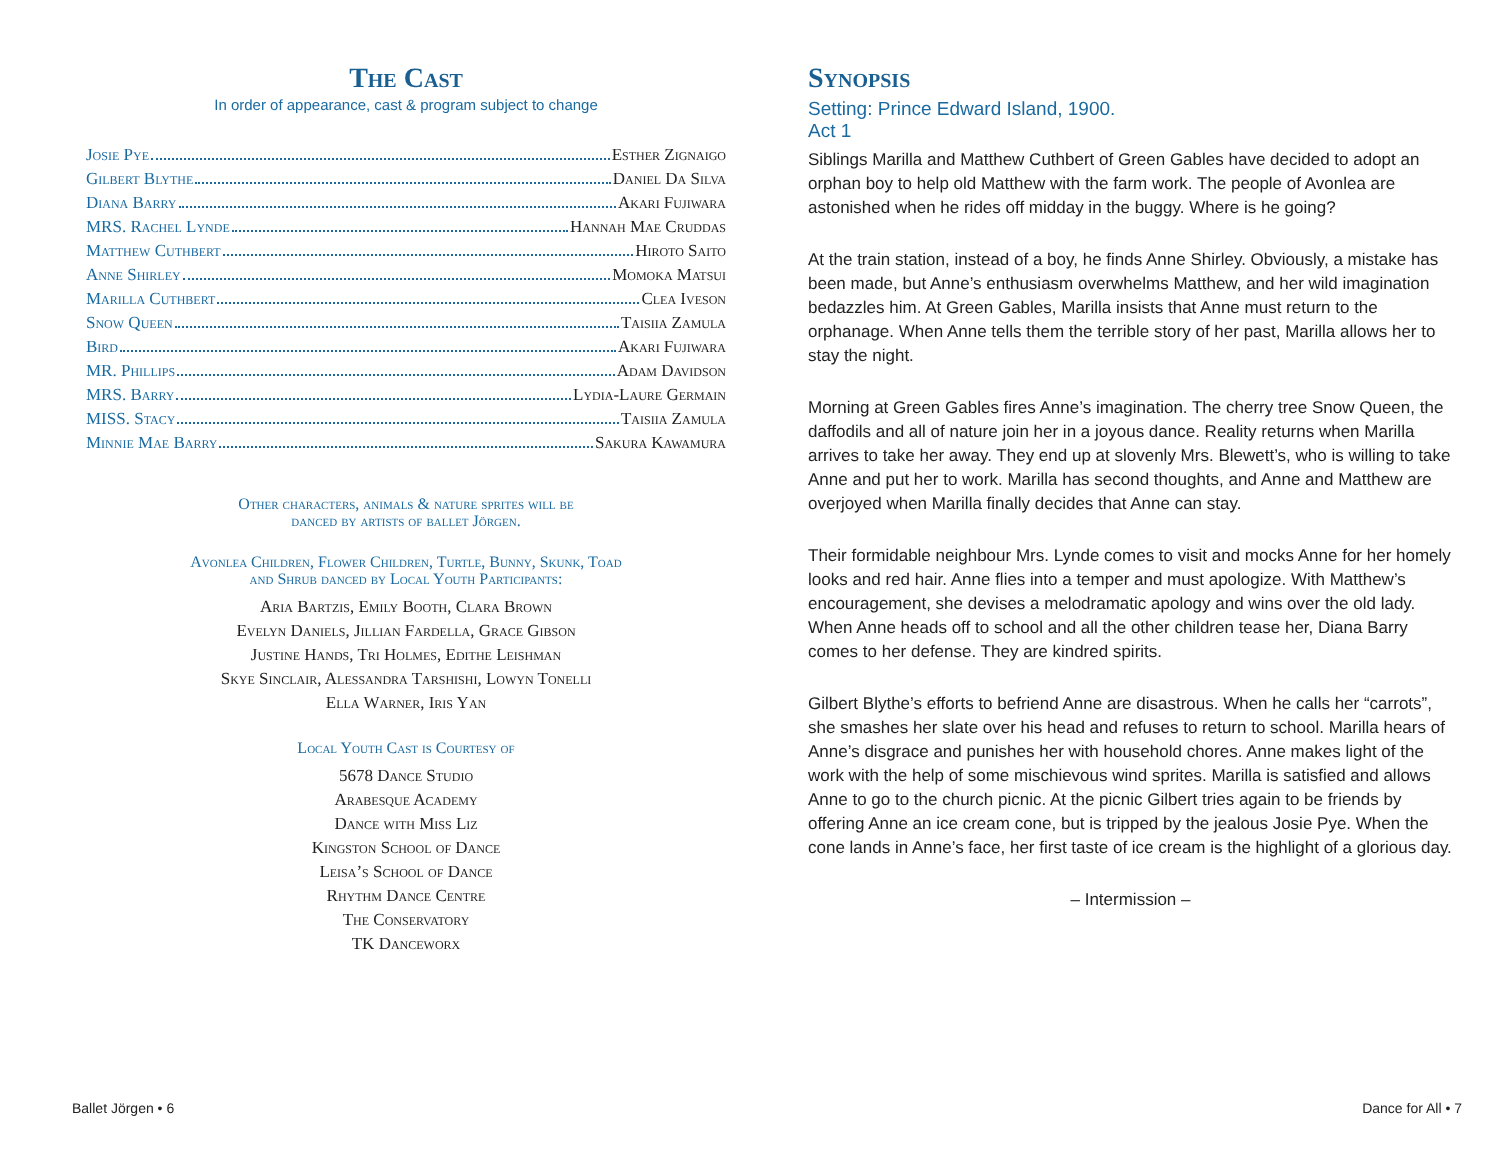The Cast
In order of appearance, cast & program subject to change
Josie Pye Esther Zignaigo
Gilbert Blythe Daniel Da Silva
Diana Barry Akari Fujiwara
MRS. Rachel Lynde Hannah Mae Cruddas
Matthew Cuthbert Hiroto Saito
Anne Shirley Momoka Matsui
Marilla Cuthbert Clea Iveson
Snow Queen Taisiia Zamula
Bird Akari Fujiwara
MR. Phillips Adam Davidson
MRS. Barry Lydia-Laure Germain
MISS. Stacy Taisiia Zamula
Minnie Mae Barry Sakura Kawamura
Other characters, animals & nature sprites will be
danced by artists of ballet Jörgen.
Avonlea Children, Flower Children, Turtle, Bunny, Skunk, Toad
and Shrub danced by Local Youth Participants:
Aria Bartzis, Emily Booth, Clara Brown
Evelyn Daniels, Jillian Fardella, Grace Gibson
Justine Hands, Tri Holmes, Edithe Leishman
Skye Sinclair, Alessandra Tarshishi, Lowyn Tonelli
Ella Warner, Iris Yan
Local Youth Cast is Courtesy of
5678 Dance Studio
Arabesque Academy
Dance with Miss Liz
Kingston School of Dance
Leisa’s School of Dance
Rhythm Dance Centre
The Conservatory
TK Danceworx
Synopsis
Setting: Prince Edward Island, 1900.
Act 1
Siblings Marilla and Matthew Cuthbert of Green Gables have decided to adopt an orphan boy to help old Matthew with the farm work. The people of Avonlea are astonished when he rides off midday in the buggy. Where is he going?
At the train station, instead of a boy, he finds Anne Shirley. Obviously, a mistake has been made, but Anne’s enthusiasm overwhelms Matthew, and her wild imagination bedazzles him. At Green Gables, Marilla insists that Anne must return to the orphanage. When Anne tells them the terrible story of her past, Marilla allows her to stay the night.
Morning at Green Gables fires Anne’s imagination. The cherry tree Snow Queen, the daffodils and all of nature join her in a joyous dance. Reality returns when Marilla arrives to take her away. They end up at slovenly Mrs. Blewett’s, who is willing to take Anne and put her to work. Marilla has second thoughts, and Anne and Matthew are overjoyed when Marilla finally decides that Anne can stay.
Their formidable neighbour Mrs. Lynde comes to visit and mocks Anne for her homely looks and red hair. Anne flies into a temper and must apologize. With Matthew’s encouragement, she devises a melodramatic apology and wins over the old lady. When Anne heads off to school and all the other children tease her, Diana Barry comes to her defense. They are kindred spirits.
Gilbert Blythe’s efforts to befriend Anne are disastrous. When he calls her “carrots”, she smashes her slate over his head and refuses to return to school. Marilla hears of Anne’s disgrace and punishes her with household chores. Anne makes light of the work with the help of some mischievous wind sprites. Marilla is satisfied and allows Anne to go to the church picnic. At the picnic Gilbert tries again to be friends by offering Anne an ice cream cone, but is tripped by the jealous Josie Pye. When the cone lands in Anne’s face, her first taste of ice cream is the highlight of a glorious day.
– Intermission –
Ballet Jörgen • 6 Dance for All • 7